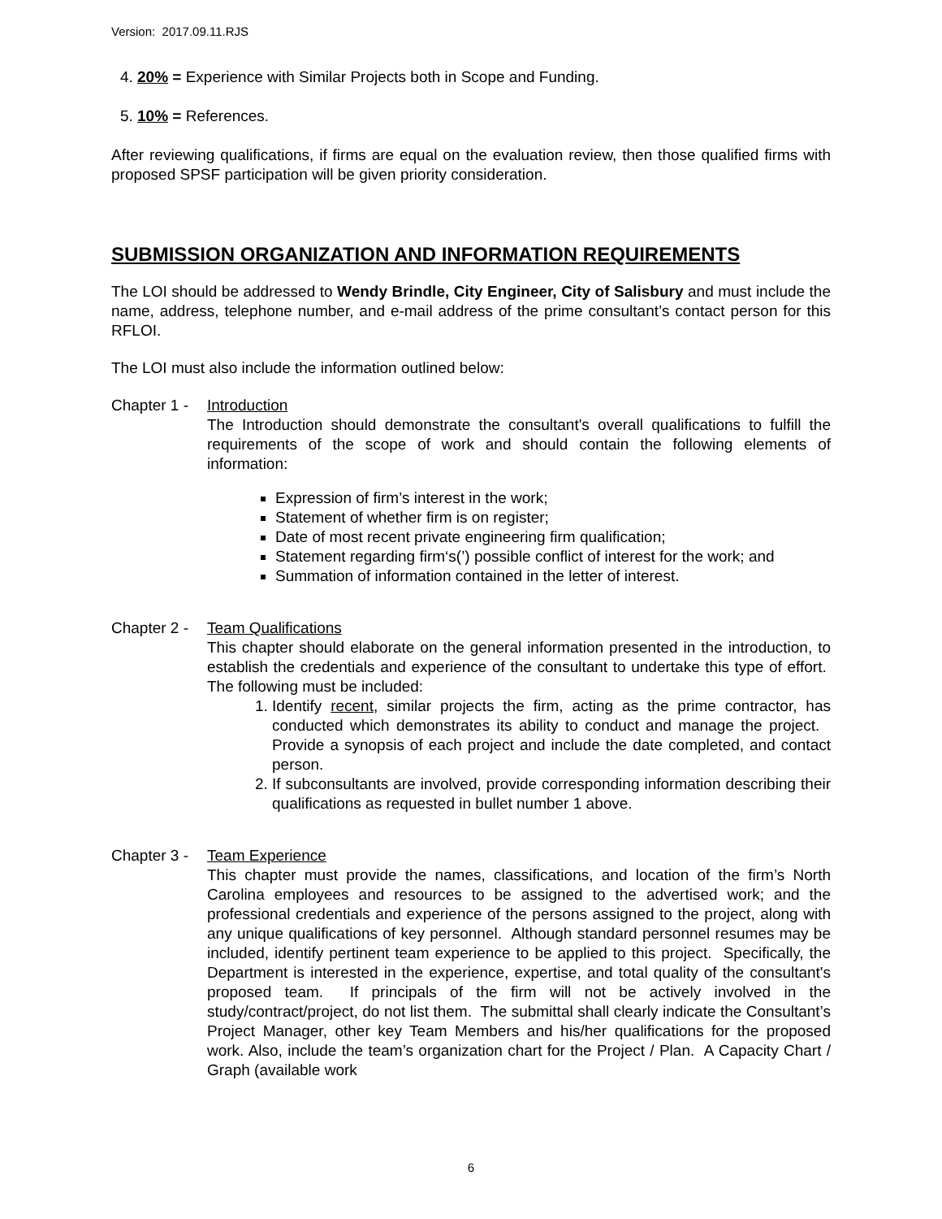Version: 2017.09.11.RJS
4. 20% = Experience with Similar Projects both in Scope and Funding.
5. 10% = References.
After reviewing qualifications, if firms are equal on the evaluation review, then those qualified firms with proposed SPSF participation will be given priority consideration.
SUBMISSION ORGANIZATION AND INFORMATION REQUIREMENTS
The LOI should be addressed to Wendy Brindle, City Engineer, City of Salisbury and must include the name, address, telephone number, and e-mail address of the prime consultant’s contact person for this RFLOI.
The LOI must also include the information outlined below:
Chapter 1 -
Introduction
The Introduction should demonstrate the consultant's overall qualifications to fulfill the requirements of the scope of work and should contain the following elements of information:
Expression of firm’s interest in the work;
Statement of whether firm is on register;
Date of most recent private engineering firm qualification;
Statement regarding firm‘s(’) possible conflict of interest for the work; and
Summation of information contained in the letter of interest.
Chapter 2 -
Team Qualifications
This chapter should elaborate on the general information presented in the introduction, to establish the credentials and experience of the consultant to undertake this type of effort. The following must be included:
1. Identify recent, similar projects the firm, acting as the prime contractor, has conducted which demonstrates its ability to conduct and manage the project. Provide a synopsis of each project and include the date completed, and contact person.
2. If subconsultants are involved, provide corresponding information describing their qualifications as requested in bullet number 1 above.
Chapter 3 -
Team Experience
This chapter must provide the names, classifications, and location of the firm’s North Carolina employees and resources to be assigned to the advertised work; and the professional credentials and experience of the persons assigned to the project, along with any unique qualifications of key personnel. Although standard personnel resumes may be included, identify pertinent team experience to be applied to this project. Specifically, the Department is interested in the experience, expertise, and total quality of the consultant's proposed team. If principals of the firm will not be actively involved in the study/contract/project, do not list them. The submittal shall clearly indicate the Consultant’s Project Manager, other key Team Members and his/her qualifications for the proposed work. Also, include the team’s organization chart for the Project / Plan. A Capacity Chart / Graph (available work
6